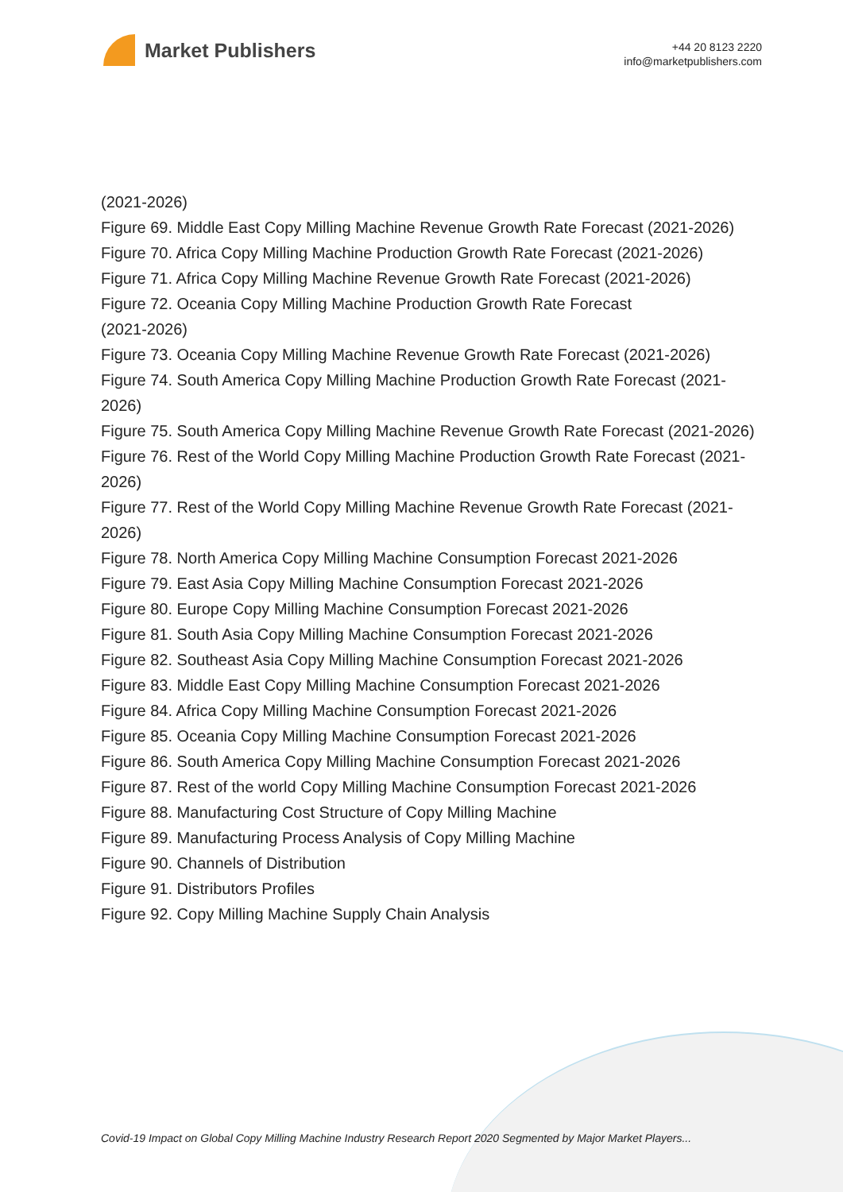Market Publishers
+44 20 8123 2220
info@marketpublishers.com
(2021-2026)
Figure 69. Middle East Copy Milling Machine Revenue Growth Rate Forecast (2021-2026)
Figure 70. Africa Copy Milling Machine Production Growth Rate Forecast (2021-2026)
Figure 71. Africa Copy Milling Machine Revenue Growth Rate Forecast (2021-2026)
Figure 72. Oceania Copy Milling Machine Production Growth Rate Forecast
(2021-2026)
Figure 73. Oceania Copy Milling Machine Revenue Growth Rate Forecast (2021-2026)
Figure 74. South America Copy Milling Machine Production Growth Rate Forecast (2021-2026)
Figure 75. South America Copy Milling Machine Revenue Growth Rate Forecast (2021-2026)
Figure 76. Rest of the World Copy Milling Machine Production Growth Rate Forecast (2021-2026)
Figure 77. Rest of the World Copy Milling Machine Revenue Growth Rate Forecast (2021-2026)
Figure 78. North America Copy Milling Machine Consumption Forecast 2021-2026
Figure 79. East Asia Copy Milling Machine Consumption Forecast 2021-2026
Figure 80. Europe Copy Milling Machine Consumption Forecast 2021-2026
Figure 81. South Asia Copy Milling Machine Consumption Forecast 2021-2026
Figure 82. Southeast Asia Copy Milling Machine Consumption Forecast 2021-2026
Figure 83. Middle East Copy Milling Machine Consumption Forecast 2021-2026
Figure 84. Africa Copy Milling Machine Consumption Forecast 2021-2026
Figure 85. Oceania Copy Milling Machine Consumption Forecast 2021-2026
Figure 86. South America Copy Milling Machine Consumption Forecast 2021-2026
Figure 87. Rest of the world Copy Milling Machine Consumption Forecast 2021-2026
Figure 88. Manufacturing Cost Structure of Copy Milling Machine
Figure 89. Manufacturing Process Analysis of Copy Milling Machine
Figure 90. Channels of Distribution
Figure 91. Distributors Profiles
Figure 92. Copy Milling Machine Supply Chain Analysis
Covid-19 Impact on Global Copy Milling Machine Industry Research Report 2020 Segmented by Major Market Players...